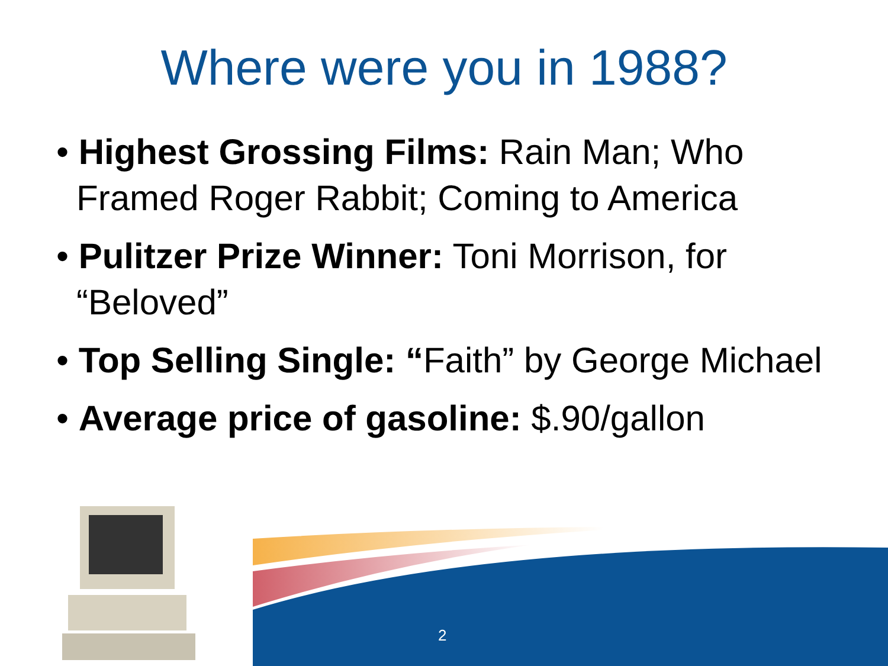Where were you in 1988?
• Highest Grossing Films: Rain Man; Who Framed Roger Rabbit; Coming to America
• Pulitzer Prize Winner: Toni Morrison, for “Beloved”
• Top Selling Single: “Faith” by George Michael
• Average price of gasoline: $.90/gallon
2